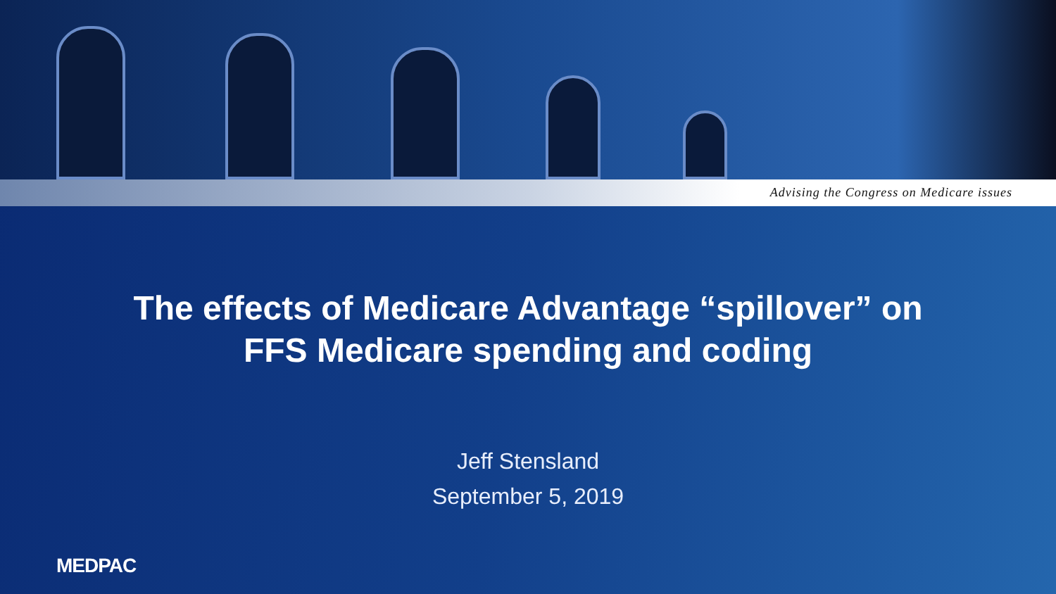Advising the Congress on Medicare issues
The effects of Medicare Advantage “spillover” on
FFS Medicare spending and coding
Jeff Stensland
September 5, 2019
MEDPAC